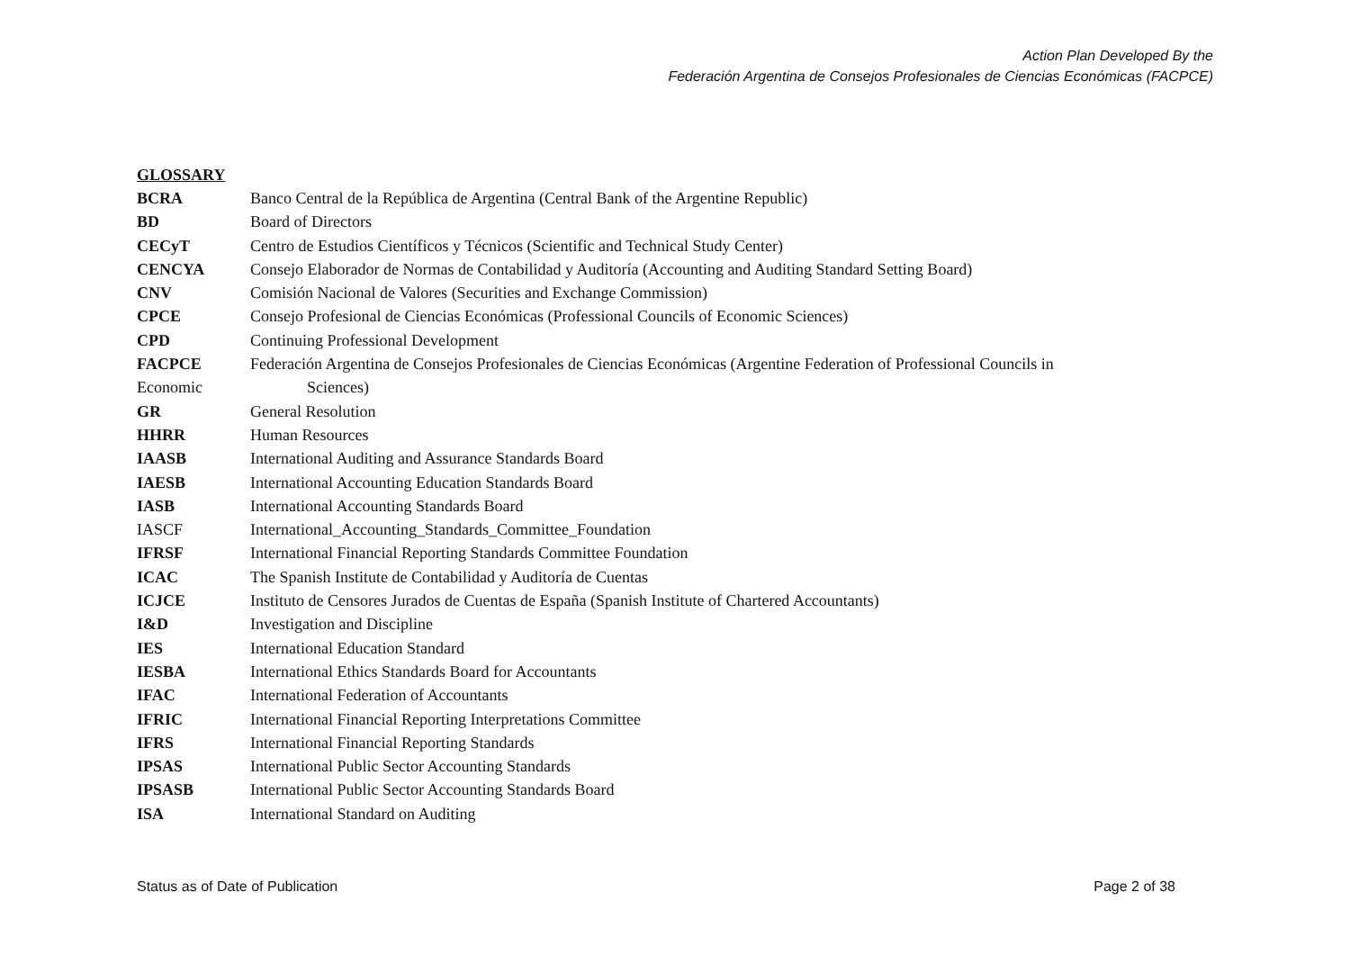Action Plan Developed By the
Federación Argentina de Consejos Profesionales de Ciencias Económicas (FACPCE)
GLOSSARY
BCRA Banco Central de la República de Argentina (Central Bank of the Argentine Republic)
BD Board of Directors
CECyT Centro de Estudios Científicos y Técnicos (Scientific and Technical Study Center)
CENCYA Consejo Elaborador de Normas de Contabilidad y Auditoría (Accounting and Auditing Standard Setting Board)
CNV Comisión Nacional de Valores (Securities and Exchange Commission)
CPCE Consejo Profesional de Ciencias Económicas (Professional Councils of Economic Sciences)
CPD Continuing Professional Development
FACPCE Federación Argentina de Consejos Profesionales de Ciencias Económicas (Argentine Federation of Professional Councils in
Economic Sciences)
GR General Resolution
HHRR Human Resources
IAASB International Auditing and Assurance Standards Board
IAESB International Accounting Education Standards Board
IASB International Accounting Standards Board
IASCF International_Accounting_Standards_Committee_Foundation
IFRSF International Financial Reporting Standards Committee Foundation
ICAC The Spanish Institute de Contabilidad y Auditoría de Cuentas
ICJCE Instituto de Censores Jurados de Cuentas de España (Spanish Institute of Chartered Accountants)
I&D Investigation and Discipline
IES International Education Standard
IESBA International Ethics Standards Board for Accountants
IFAC International Federation of Accountants
IFRIC International Financial Reporting Interpretations Committee
IFRS International Financial Reporting Standards
IPSAS International Public Sector Accounting Standards
IPSASB International Public Sector Accounting Standards Board
ISA International Standard on Auditing
Status as of Date of Publication Page 2 of 38